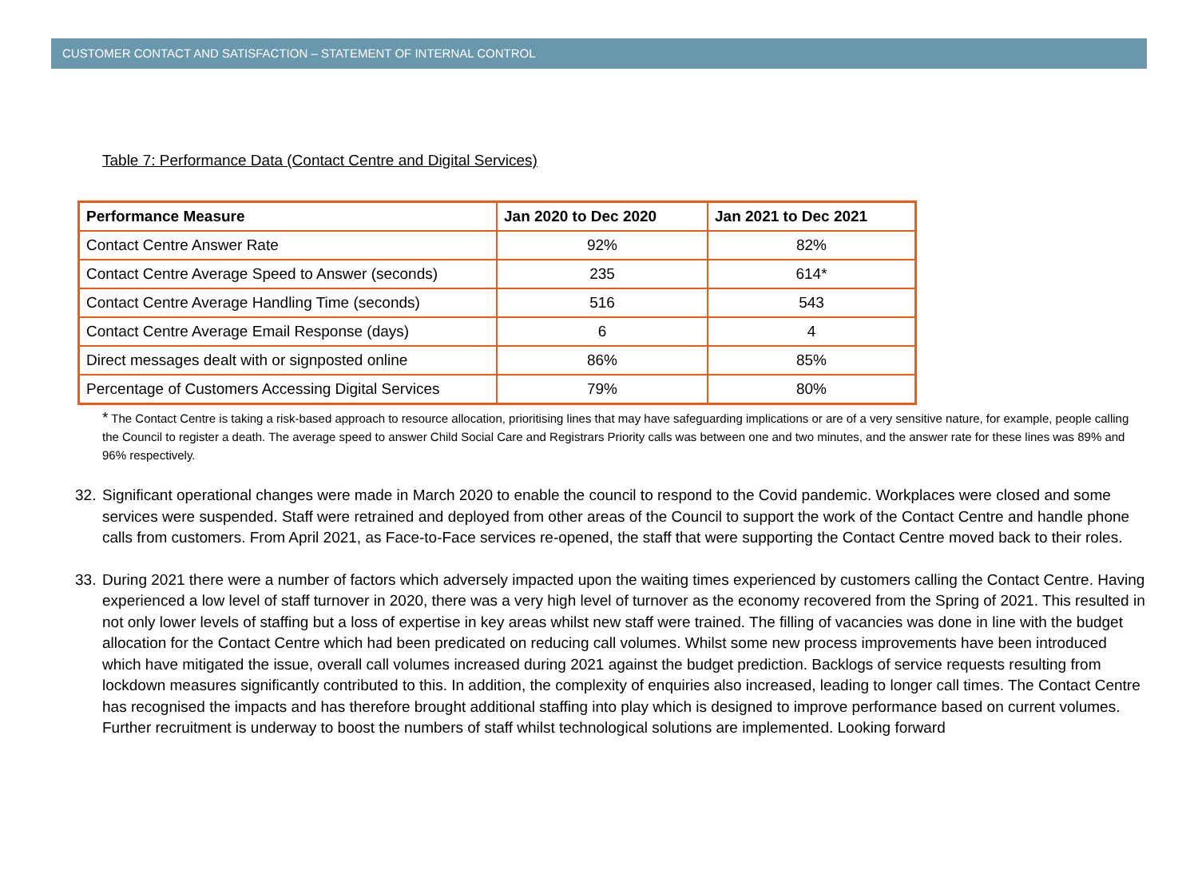CUSTOMER CONTACT AND SATISFACTION – STATEMENT OF INTERNAL CONTROL
Table 7: Performance Data (Contact Centre and Digital Services)
| Performance Measure | Jan 2020 to Dec 2020 | Jan 2021 to Dec 2021 |
| --- | --- | --- |
| Contact Centre Answer Rate | 92% | 82% |
| Contact Centre Average Speed to Answer (seconds) | 235 | 614* |
| Contact Centre Average Handling Time (seconds) | 516 | 543 |
| Contact Centre Average Email Response (days) | 6 | 4 |
| Direct messages dealt with or signposted online | 86% | 85% |
| Percentage of Customers Accessing Digital Services | 79% | 80% |
* The Contact Centre is taking a risk-based approach to resource allocation, prioritising lines that may have safeguarding implications or are of a very sensitive nature, for example, people calling the Council to register a death. The average speed to answer Child Social Care and Registrars Priority calls was between one and two minutes, and the answer rate for these lines was 89% and 96% respectively.
32. Significant operational changes were made in March 2020 to enable the council to respond to the Covid pandemic. Workplaces were closed and some services were suspended. Staff were retrained and deployed from other areas of the Council to support the work of the Contact Centre and handle phone calls from customers. From April 2021, as Face-to-Face services re-opened, the staff that were supporting the Contact Centre moved back to their roles.
33. During 2021 there were a number of factors which adversely impacted upon the waiting times experienced by customers calling the Contact Centre. Having experienced a low level of staff turnover in 2020, there was a very high level of turnover as the economy recovered from the Spring of 2021. This resulted in not only lower levels of staffing but a loss of expertise in key areas whilst new staff were trained. The filling of vacancies was done in line with the budget allocation for the Contact Centre which had been predicated on reducing call volumes. Whilst some new process improvements have been introduced which have mitigated the issue, overall call volumes increased during 2021 against the budget prediction. Backlogs of service requests resulting from lockdown measures significantly contributed to this. In addition, the complexity of enquiries also increased, leading to longer call times. The Contact Centre has recognised the impacts and has therefore brought additional staffing into play which is designed to improve performance based on current volumes. Further recruitment is underway to boost the numbers of staff whilst technological solutions are implemented. Looking forward